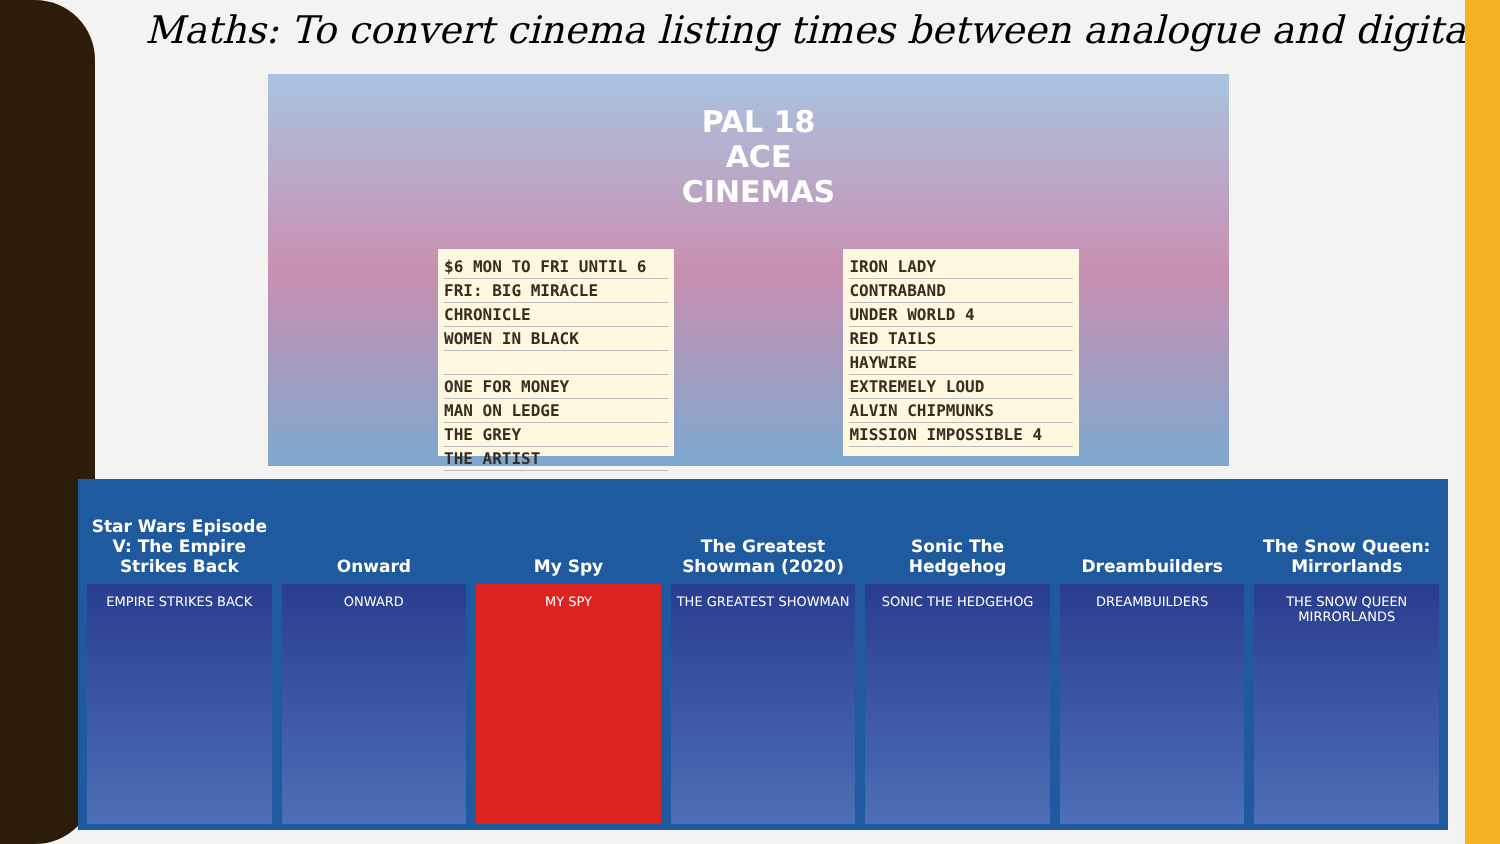Maths: To convert cinema listing times between analogue and digital.
$6 MON TO FRI UNTIL 6
FRI: BIG MIRACLE
CHRONICLE
WOMEN IN BLACK
ONE FOR MONEY
MAN ON LEDGE
THE GREY
THE ARTIST
PAL 18 ACE
CINEMAS
IRON LADY
CONTRABAND
UNDER WORLD 4
RED TAILS
HAYWIRE
EXTREMELY LOUD
ALVIN CHIPMUNKS
MISSION IMPOSSIBLE 4
Star Wars Episode V: The Empire Strikes Back
EMPIRE STRIKES BACK
Onward
ONWARD
My Spy
MY SPY
The Greatest Showman (2020)
THE GREATEST SHOWMAN
Sonic The Hedgehog
SONIC THE HEDGEHOG
Dreambuilders
DREAMBUILDERS
The Snow Queen: Mirrorlands
THE SNOW QUEEN MIRRORLANDS